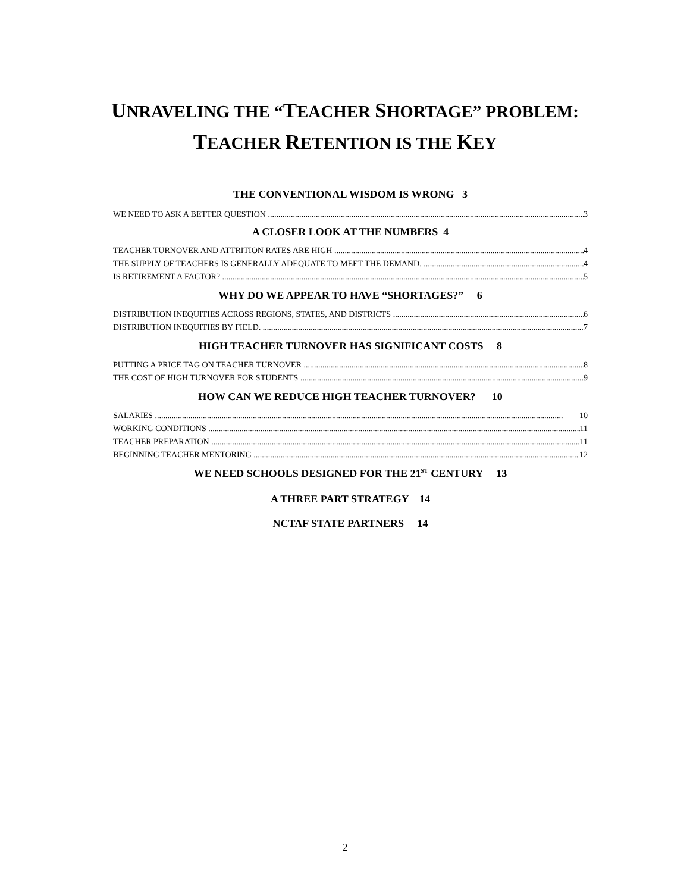UNRAVELING THE “TEACHER SHORTAGE” PROBLEM:
TEACHER RETENTION IS THE KEY
THE CONVENTIONAL WISDOM IS WRONG 3
WE NEED TO ASK A BETTER QUESTION 3
A CLOSER LOOK AT THE NUMBERS 4
TEACHER TURNOVER AND ATTRITION RATES ARE HIGH 4
THE SUPPLY OF TEACHERS IS GENERALLY ADEQUATE TO MEET THE DEMAND. 4
IS RETIREMENT A FACTOR? 5
WHY DO WE APPEAR TO HAVE “SHORTAGES?” 6
DISTRIBUTION INEQUITIES ACROSS REGIONS, STATES, AND DISTRICTS 6
DISTRIBUTION INEQUITIES BY FIELD. 7
HIGH TEACHER TURNOVER HAS SIGNIFICANT COSTS 8
PUTTING A PRICE TAG ON TEACHER TURNOVER 8
THE COST OF HIGH TURNOVER FOR STUDENTS 9
HOW CAN WE REDUCE HIGH TEACHER TURNOVER? 10
SALARIES 10
WORKING CONDITIONS 11
TEACHER PREPARATION 11
BEGINNING TEACHER MENTORING 12
WE NEED SCHOOLS DESIGNED FOR THE 21<sup>ST</sup> CENTURY 13
A THREE PART STRATEGY 14
NCTAF STATE PARTNERS 14
2